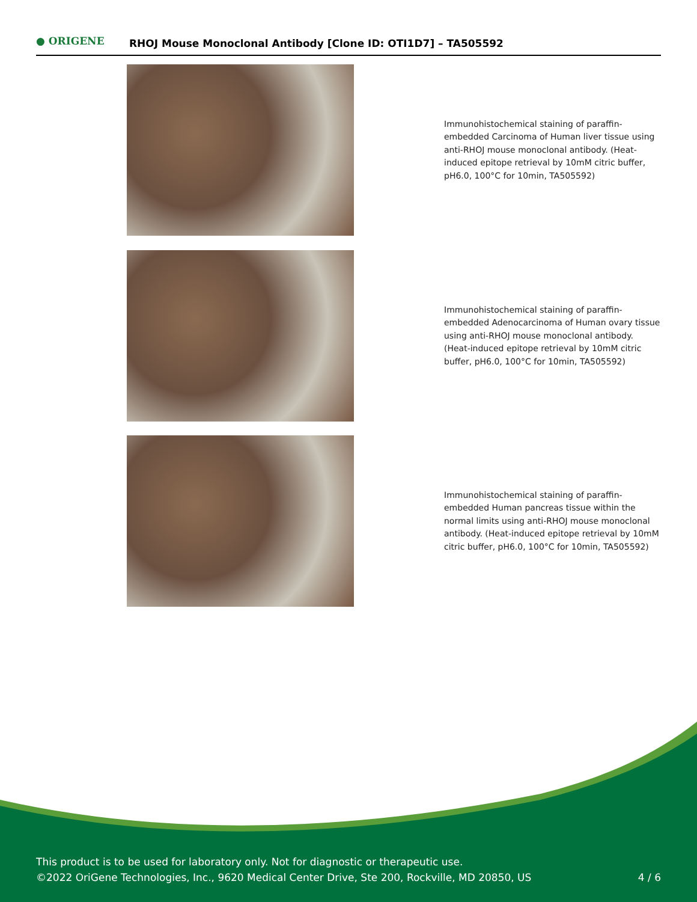● ORIGENE
RHOJ Mouse Monoclonal Antibody [Clone ID: OTI1D7] – TA505592
Immunohistochemical staining of paraffin-embedded Carcinoma of Human liver tissue using anti-RHOJ mouse monoclonal antibody. (Heat-induced epitope retrieval by 10mM citric buffer, pH6.0, 100°C for 10min, TA505592)
Immunohistochemical staining of paraffin-embedded Adenocarcinoma of Human ovary tissue using anti-RHOJ mouse monoclonal antibody. (Heat-induced epitope retrieval by 10mM citric buffer, pH6.0, 100°C for 10min, TA505592)
Immunohistochemical staining of paraffin-embedded Human pancreas tissue within the normal limits using anti-RHOJ mouse monoclonal antibody. (Heat-induced epitope retrieval by 10mM citric buffer, pH6.0, 100°C for 10min, TA505592)
This product is to be used for laboratory only. Not for diagnostic or therapeutic use.
©2022 OriGene Technologies, Inc., 9620 Medical Center Drive, Ste 200, Rockville, MD 20850, US
4 / 6